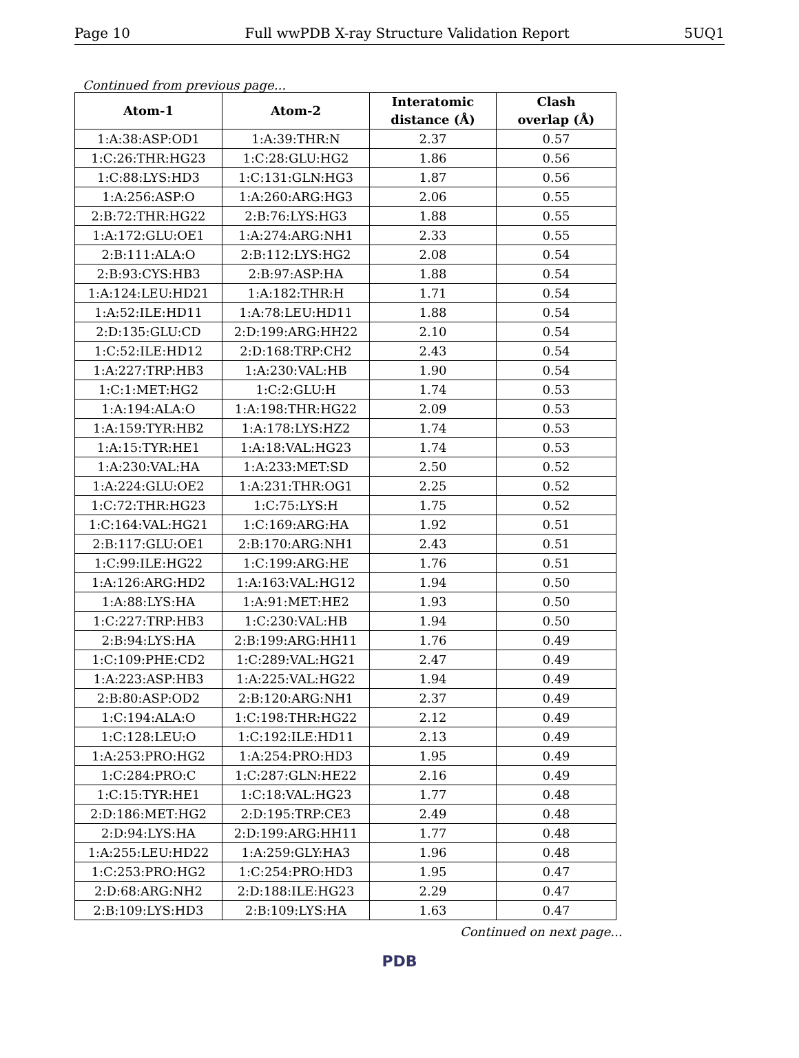Page 10 Full wwPDB X-ray Structure Validation Report 5UQ1
Continued from previous page...
| Atom-1 | Atom-2 | Interatomic distance (Å) | Clash overlap (Å) |
| --- | --- | --- | --- |
| 1:A:38:ASP:OD1 | 1:A:39:THR:N | 2.37 | 0.57 |
| 1:C:26:THR:HG23 | 1:C:28:GLU:HG2 | 1.86 | 0.56 |
| 1:C:88:LYS:HD3 | 1:C:131:GLN:HG3 | 1.87 | 0.56 |
| 1:A:256:ASP:O | 1:A:260:ARG:HG3 | 2.06 | 0.55 |
| 2:B:72:THR:HG22 | 2:B:76:LYS:HG3 | 1.88 | 0.55 |
| 1:A:172:GLU:OE1 | 1:A:274:ARG:NH1 | 2.33 | 0.55 |
| 2:B:111:ALA:O | 2:B:112:LYS:HG2 | 2.08 | 0.54 |
| 2:B:93:CYS:HB3 | 2:B:97:ASP:HA | 1.88 | 0.54 |
| 1:A:124:LEU:HD21 | 1:A:182:THR:H | 1.71 | 0.54 |
| 1:A:52:ILE:HD11 | 1:A:78:LEU:HD11 | 1.88 | 0.54 |
| 2:D:135:GLU:CD | 2:D:199:ARG:HH22 | 2.10 | 0.54 |
| 1:C:52:ILE:HD12 | 2:D:168:TRP:CH2 | 2.43 | 0.54 |
| 1:A:227:TRP:HB3 | 1:A:230:VAL:HB | 1.90 | 0.54 |
| 1:C:1:MET:HG2 | 1:C:2:GLU:H | 1.74 | 0.53 |
| 1:A:194:ALA:O | 1:A:198:THR:HG22 | 2.09 | 0.53 |
| 1:A:159:TYR:HB2 | 1:A:178:LYS:HZ2 | 1.74 | 0.53 |
| 1:A:15:TYR:HE1 | 1:A:18:VAL:HG23 | 1.74 | 0.53 |
| 1:A:230:VAL:HA | 1:A:233:MET:SD | 2.50 | 0.52 |
| 1:A:224:GLU:OE2 | 1:A:231:THR:OG1 | 2.25 | 0.52 |
| 1:C:72:THR:HG23 | 1:C:75:LYS:H | 1.75 | 0.52 |
| 1:C:164:VAL:HG21 | 1:C:169:ARG:HA | 1.92 | 0.51 |
| 2:B:117:GLU:OE1 | 2:B:170:ARG:NH1 | 2.43 | 0.51 |
| 1:C:99:ILE:HG22 | 1:C:199:ARG:HE | 1.76 | 0.51 |
| 1:A:126:ARG:HD2 | 1:A:163:VAL:HG12 | 1.94 | 0.50 |
| 1:A:88:LYS:HA | 1:A:91:MET:HE2 | 1.93 | 0.50 |
| 1:C:227:TRP:HB3 | 1:C:230:VAL:HB | 1.94 | 0.50 |
| 2:B:94:LYS:HA | 2:B:199:ARG:HH11 | 1.76 | 0.49 |
| 1:C:109:PHE:CD2 | 1:C:289:VAL:HG21 | 2.47 | 0.49 |
| 1:A:223:ASP:HB3 | 1:A:225:VAL:HG22 | 1.94 | 0.49 |
| 2:B:80:ASP:OD2 | 2:B:120:ARG:NH1 | 2.37 | 0.49 |
| 1:C:194:ALA:O | 1:C:198:THR:HG22 | 2.12 | 0.49 |
| 1:C:128:LEU:O | 1:C:192:ILE:HD11 | 2.13 | 0.49 |
| 1:A:253:PRO:HG2 | 1:A:254:PRO:HD3 | 1.95 | 0.49 |
| 1:C:284:PRO:C | 1:C:287:GLN:HE22 | 2.16 | 0.49 |
| 1:C:15:TYR:HE1 | 1:C:18:VAL:HG23 | 1.77 | 0.48 |
| 2:D:186:MET:HG2 | 2:D:195:TRP:CE3 | 2.49 | 0.48 |
| 2:D:94:LYS:HA | 2:D:199:ARG:HH11 | 1.77 | 0.48 |
| 1:A:255:LEU:HD22 | 1:A:259:GLY:HA3 | 1.96 | 0.48 |
| 1:C:253:PRO:HG2 | 1:C:254:PRO:HD3 | 1.95 | 0.47 |
| 2:D:68:ARG:NH2 | 2:D:188:ILE:HG23 | 2.29 | 0.47 |
| 2:B:109:LYS:HD3 | 2:B:109:LYS:HA | 1.63 | 0.47 |
Continued on next page...
PDB